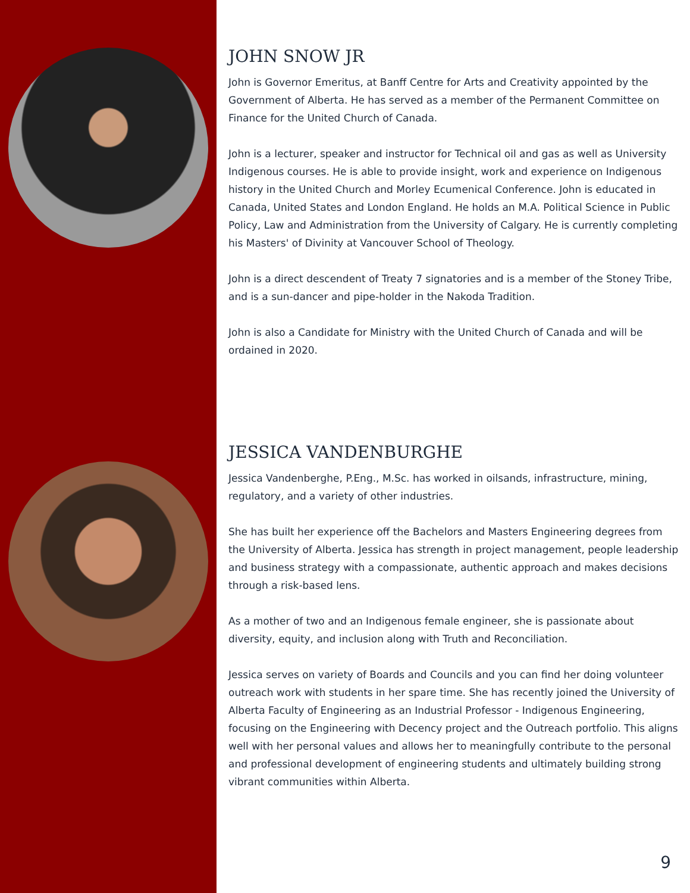JOHN SNOW JR
John is Governor Emeritus, at Banff Centre for Arts and Creativity appointed by the Government of Alberta. He has served as a member of the Permanent Committee on Finance for the United Church of Canada.
John is a lecturer, speaker and instructor for Technical oil and gas as well as University Indigenous courses. He is able to provide insight, work and experience on Indigenous history in the United Church and Morley Ecumenical Conference. John is educated in Canada, United States and London England. He holds an M.A. Political Science in Public Policy, Law and Administration from the University of Calgary. He is currently completing his Masters' of Divinity at Vancouver School of Theology.
John is a direct descendent of Treaty 7 signatories and is a member of the Stoney Tribe, and is a sun-dancer and pipe-holder in the Nakoda Tradition.
John is also a Candidate for Ministry with the United Church of Canada and will be ordained in 2020.
JESSICA VANDENBURGHE
Jessica Vandenberghe, P.Eng., M.Sc. has worked in oilsands, infrastructure, mining, regulatory, and a variety of other industries.
She has built her experience off the Bachelors and Masters Engineering degrees from the University of Alberta. Jessica has strength in project management, people leadership and business strategy with a compassionate, authentic approach and makes decisions through a risk-based lens.
As a mother of two and an Indigenous female engineer, she is passionate about diversity, equity, and inclusion along with Truth and Reconciliation.
Jessica serves on variety of Boards and Councils and you can find her doing volunteer outreach work with students in her spare time. She has recently joined the University of Alberta Faculty of Engineering as an Industrial Professor - Indigenous Engineering, focusing on the Engineering with Decency project and the Outreach portfolio. This aligns well with her personal values and allows her to meaningfully contribute to the personal and professional development of engineering students and ultimately building strong vibrant communities within Alberta.
9